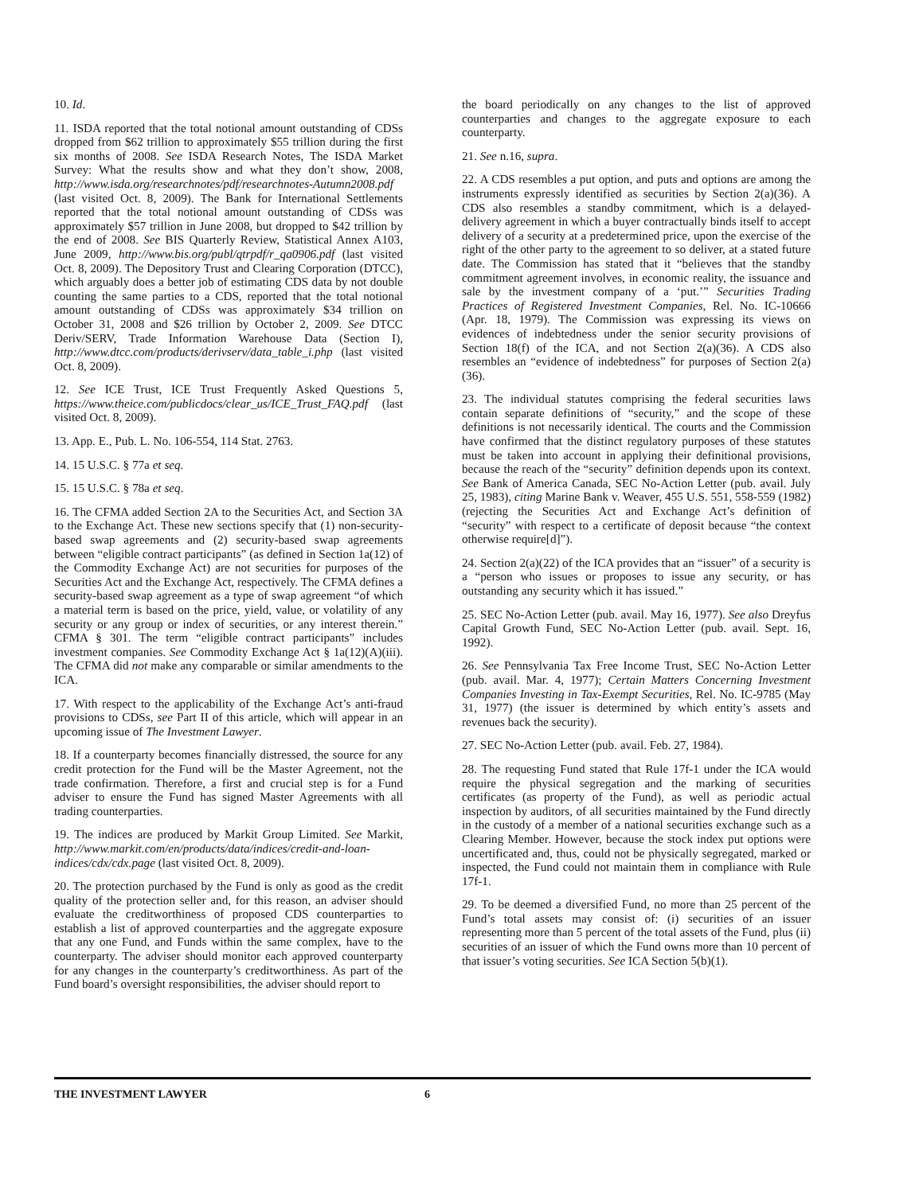10. Id.
11. ISDA reported that the total notional amount outstanding of CDSs dropped from $62 trillion to approximately $55 trillion during the first six months of 2008. See ISDA Research Notes, The ISDA Market Survey: What the results show and what they don’t show, 2008, http://www.isda.org/researchnotes/pdf/researchnotes-Autumn2008.pdf (last visited Oct. 8, 2009). The Bank for International Settlements reported that the total notional amount outstanding of CDSs was approximately $57 trillion in June 2008, but dropped to $42 trillion by the end of 2008. See BIS Quarterly Review, Statistical Annex A103, June 2009, http://www.bis.org/publ/qtrpdf/r_qa0906.pdf (last visited Oct. 8, 2009). The Depository Trust and Clearing Corporation (DTCC), which arguably does a better job of estimating CDS data by not double counting the same parties to a CDS, reported that the total notional amount outstanding of CDSs was approximately $34 trillion on October 31, 2008 and $26 trillion by October 2, 2009. See DTCC Deriv/SERV, Trade Information Warehouse Data (Section I), http://www.dtcc.com/products/derivserv/data_table_i.php (last visited Oct. 8, 2009).
12. See ICE Trust, ICE Trust Frequently Asked Questions 5, https://www.theice.com/publicdocs/clear_us/ICE_Trust_FAQ.pdf (last visited Oct. 8, 2009).
13. App. E., Pub. L. No. 106-554, 114 Stat. 2763.
14. 15 U.S.C. § 77a et seq.
15. 15 U.S.C. § 78a et seq.
16. The CFMA added Section 2A to the Securities Act, and Section 3A to the Exchange Act. These new sections specify that (1) non-security-based swap agreements and (2) security-based swap agreements between “eligible contract participants” (as defined in Section 1a(12) of the Commodity Exchange Act) are not securities for purposes of the Securities Act and the Exchange Act, respectively. The CFMA defines a security-based swap agreement as a type of swap agreement “of which a material term is based on the price, yield, value, or volatility of any security or any group or index of securities, or any interest therein.” CFMA § 301. The term “eligible contract participants” includes investment companies. See Commodity Exchange Act § 1a(12)(A)(iii). The CFMA did not make any comparable or similar amendments to the ICA.
17. With respect to the applicability of the Exchange Act’s anti-fraud provisions to CDSs, see Part II of this article, which will appear in an upcoming issue of The Investment Lawyer.
18. If a counterparty becomes financially distressed, the source for any credit protection for the Fund will be the Master Agreement, not the trade confirmation. Therefore, a first and crucial step is for a Fund adviser to ensure the Fund has signed Master Agreements with all trading counterparties.
19. The indices are produced by Markit Group Limited. See Markit, http://www.markit.com/en/products/data/indices/credit-and-loan-indices/cdx/cdx.page (last visited Oct. 8, 2009).
20. The protection purchased by the Fund is only as good as the credit quality of the protection seller and, for this reason, an adviser should evaluate the creditworthiness of proposed CDS counterparties to establish a list of approved counterparties and the aggregate exposure that any one Fund, and Funds within the same complex, have to the counterparty. The adviser should monitor each approved counterparty for any changes in the counterparty’s creditworthiness. As part of the Fund board’s oversight responsibilities, the adviser should report to
the board periodically on any changes to the list of approved counterparties and changes to the aggregate exposure to each counterparty.
21. See n.16, supra.
22. A CDS resembles a put option, and puts and options are among the instruments expressly identified as securities by Section 2(a)(36). A CDS also resembles a standby commitment, which is a delayed-delivery agreement in which a buyer contractually binds itself to accept delivery of a security at a predetermined price, upon the exercise of the right of the other party to the agreement to so deliver, at a stated future date. The Commission has stated that it “believes that the standby commitment agreement involves, in economic reality, the issuance and sale by the investment company of a ‘put.’” Securities Trading Practices of Registered Investment Companies, Rel. No. IC-10666 (Apr. 18, 1979). The Commission was expressing its views on evidences of indebtedness under the senior security provisions of Section 18(f) of the ICA, and not Section 2(a)(36). A CDS also resembles an “evidence of indebtedness” for purposes of Section 2(a)(36).
23. The individual statutes comprising the federal securities laws contain separate definitions of “security,” and the scope of these definitions is not necessarily identical. The courts and the Commission have confirmed that the distinct regulatory purposes of these statutes must be taken into account in applying their definitional provisions, because the reach of the “security” definition depends upon its context. See Bank of America Canada, SEC No-Action Letter (pub. avail. July 25, 1983), citing Marine Bank v. Weaver, 455 U.S. 551, 558-559 (1982) (rejecting the Securities Act and Exchange Act’s definition of “security” with respect to a certificate of deposit because “the context otherwise require[d]”).
24. Section 2(a)(22) of the ICA provides that an “issuer” of a security is a “person who issues or proposes to issue any security, or has outstanding any security which it has issued.”
25. SEC No-Action Letter (pub. avail. May 16, 1977). See also Dreyfus Capital Growth Fund, SEC No-Action Letter (pub. avail. Sept. 16, 1992).
26. See Pennsylvania Tax Free Income Trust, SEC No-Action Letter (pub. avail. Mar. 4, 1977); Certain Matters Concerning Investment Companies Investing in Tax-Exempt Securities, Rel. No. IC-9785 (May 31, 1977) (the issuer is determined by which entity’s assets and revenues back the security).
27. SEC No-Action Letter (pub. avail. Feb. 27, 1984).
28. The requesting Fund stated that Rule 17f-1 under the ICA would require the physical segregation and the marking of securities certificates (as property of the Fund), as well as periodic actual inspection by auditors, of all securities maintained by the Fund directly in the custody of a member of a national securities exchange such as a Clearing Member. However, because the stock index put options were uncertificated and, thus, could not be physically segregated, marked or inspected, the Fund could not maintain them in compliance with Rule 17f-1.
29. To be deemed a diversified Fund, no more than 25 percent of the Fund’s total assets may consist of: (i) securities of an issuer representing more than 5 percent of the total assets of the Fund, plus (ii) securities of an issuer of which the Fund owns more than 10 percent of that issuer’s voting securities. See ICA Section 5(b)(1).
THE INVESTMENT LAWYER 6